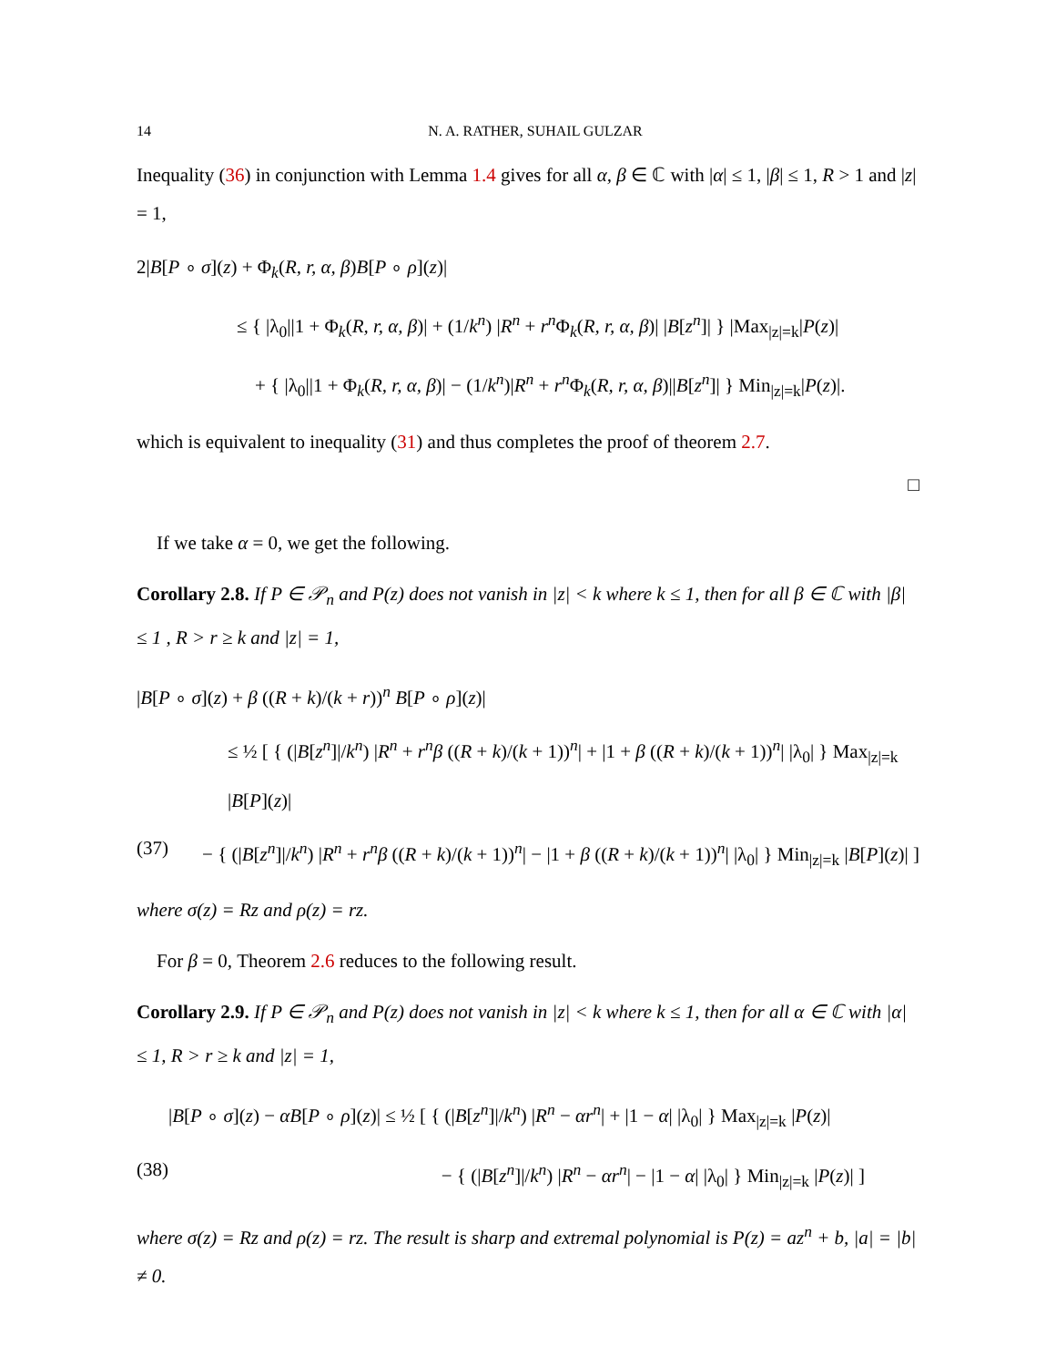14 N. A. RATHER, SUHAIL GULZAR
Inequality (36) in conjunction with Lemma 1.4 gives for all α, β ∈ ℂ with |α| ≤ 1, |β| ≤ 1, R > 1 and |z| = 1,
2|B[P ∘ σ](z) + Φ<sub>k</sub>(R, r, α, β)B[P ∘ ρ](z)|
≤ { |λ<sub>0</sub>||1 + Φ<sub>k</sub>(R, r, α, β)| + (1/k<sup>n</sup>) |R<sup>n</sup> + r<sup>n</sup> Φ<sub>k</sub>(R, r, α, β)| |B[z<sup>n</sup>]| } |Max<sub>|z|=k</sub>|P(z)|
+ { |λ<sub>0</sub>||1 + Φ<sub>k</sub>(R, r, α, β)| − (1/k<sup>n</sup>)|R<sup>n</sup> + r<sup>n</sup> Φ<sub>k</sub>(R, r, α, β)||B[z<sup>n</sup>]| } Min<sub>|z|=k</sub>|P(z)|.
which is equivalent to inequality (31) and thus completes the proof of theorem 2.7.
□
If we take α = 0, we get the following.
Corollary 2.8. If P ∈ 𝒫<sub>n</sub> and P(z) does not vanish in |z| < k where k ≤ 1, then for all β ∈ ℂ with |β| ≤ 1 , R > r ≥ k and |z| = 1,
|B[P ∘ σ](z) + β ((R + k)/(k + r))<sup>n</sup> B[P ∘ ρ](z)|
≤ ½ [ { (|B[z<sup>n</sup>]|/k<sup>n</sup>) |R<sup>n</sup> + r<sup>n</sup>β ((R + k)/(k + 1))<sup>n</sup>| + |1 + β ((R + k)/(k + 1))<sup>n</sup>| |λ<sub>0</sub>| } Max<sub>|z|=k</sub> |B[P](z)|
(37) − { (|B[z<sup>n</sup>]|/k<sup>n</sup>) |R<sup>n</sup> + r<sup>n</sup>β ((R + k)/(k + 1))<sup>n</sup>| − |1 + β ((R + k)/(k + 1))<sup>n</sup>| |λ<sub>0</sub>| } Min<sub>|z|=k</sub> |B[P](z)| ]
where σ(z) = Rz and ρ(z) = rz.
For β = 0, Theorem 2.6 reduces to the following result.
Corollary 2.9. If P ∈ 𝒫<sub>n</sub> and P(z) does not vanish in |z| < k where k ≤ 1, then for all α ∈ ℂ with |α| ≤ 1, R > r ≥ k and |z| = 1,
|B[P ∘ σ](z) − αB[P ∘ ρ](z)| ≤ ½ [ { (|B[z<sup>n</sup>]|/k<sup>n</sup>) |R<sup>n</sup> − αr<sup>n</sup>| + |1 − α| |λ<sub>0</sub>| } Max<sub>|z|=k</sub> |P(z)|
(38) − { (|B[z<sup>n</sup>]|/k<sup>n</sup>) |R<sup>n</sup> − αr<sup>n</sup>| − |1 − α| |λ<sub>0</sub>| } Min<sub>|z|=k</sub> |P(z)| ]
where σ(z) = Rz and ρ(z) = rz. The result is sharp and extremal polynomial is P(z) = az<sup>n</sup> + b, |a| = |b| ≠ 0.